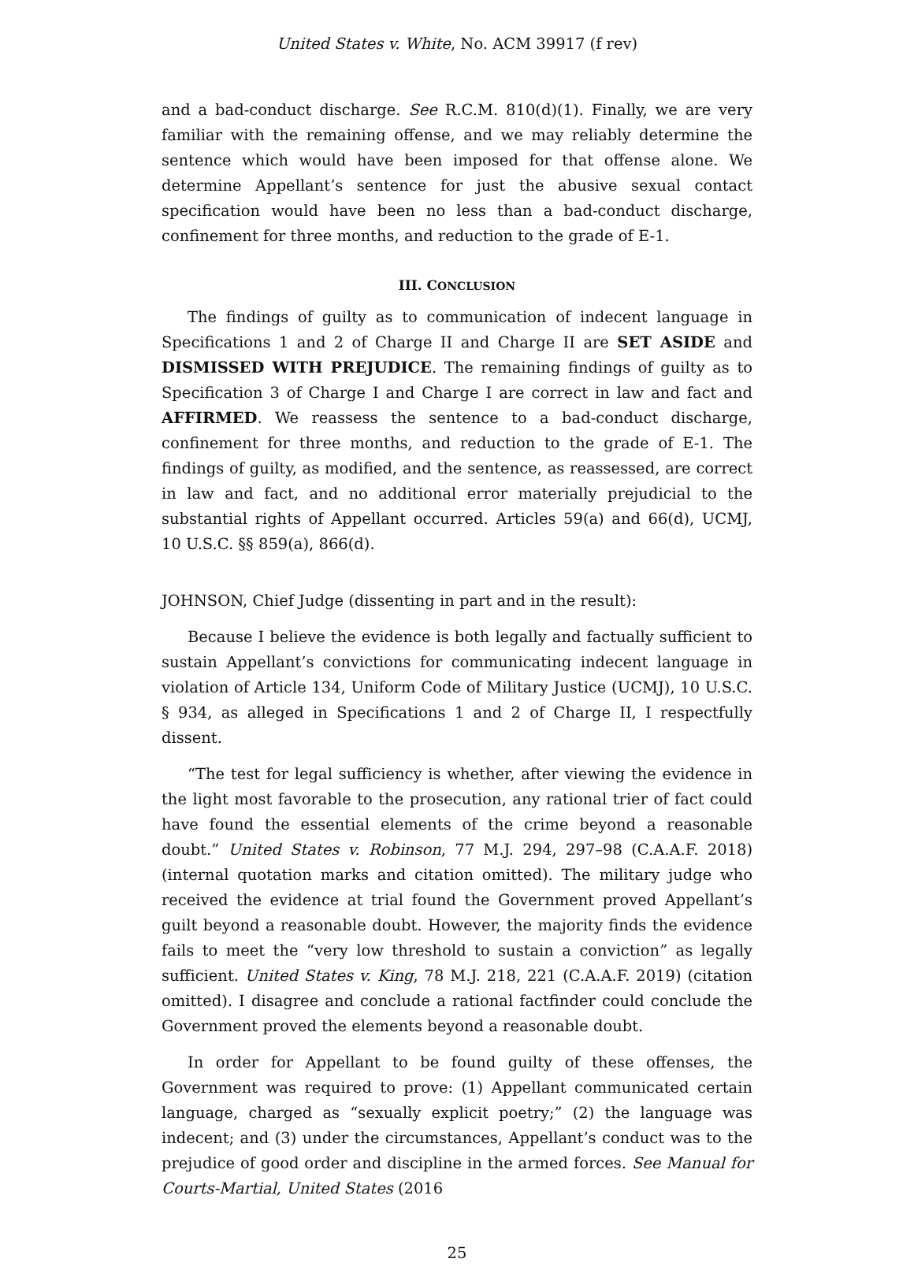United States v. White, No. ACM 39917 (f rev)
and a bad-conduct discharge. See R.C.M. 810(d)(1). Finally, we are very familiar with the remaining offense, and we may reliably determine the sentence which would have been imposed for that offense alone. We determine Appellant’s sentence for just the abusive sexual contact specification would have been no less than a bad-conduct discharge, confinement for three months, and reduction to the grade of E-1.
III. CONCLUSION
The findings of guilty as to communication of indecent language in Specifications 1 and 2 of Charge II and Charge II are SET ASIDE and DISMISSED WITH PREJUDICE. The remaining findings of guilty as to Specification 3 of Charge I and Charge I are correct in law and fact and AFFIRMED. We reassess the sentence to a bad-conduct discharge, confinement for three months, and reduction to the grade of E-1. The findings of guilty, as modified, and the sentence, as reassessed, are correct in law and fact, and no additional error materially prejudicial to the substantial rights of Appellant occurred. Articles 59(a) and 66(d), UCMJ, 10 U.S.C. §§ 859(a), 866(d).
JOHNSON, Chief Judge (dissenting in part and in the result):
Because I believe the evidence is both legally and factually sufficient to sustain Appellant’s convictions for communicating indecent language in violation of Article 134, Uniform Code of Military Justice (UCMJ), 10 U.S.C. § 934, as alleged in Specifications 1 and 2 of Charge II, I respectfully dissent.
“The test for legal sufficiency is whether, after viewing the evidence in the light most favorable to the prosecution, any rational trier of fact could have found the essential elements of the crime beyond a reasonable doubt.” United States v. Robinson, 77 M.J. 294, 297–98 (C.A.A.F. 2018) (internal quotation marks and citation omitted). The military judge who received the evidence at trial found the Government proved Appellant’s guilt beyond a reasonable doubt. However, the majority finds the evidence fails to meet the “very low threshold to sustain a conviction” as legally sufficient. United States v. King, 78 M.J. 218, 221 (C.A.A.F. 2019) (citation omitted). I disagree and conclude a rational factfinder could conclude the Government proved the elements beyond a reasonable doubt.
In order for Appellant to be found guilty of these offenses, the Government was required to prove: (1) Appellant communicated certain language, charged as “sexually explicit poetry;” (2) the language was indecent; and (3) under the circumstances, Appellant’s conduct was to the prejudice of good order and discipline in the armed forces. See Manual for Courts-Martial, United States (2016
25